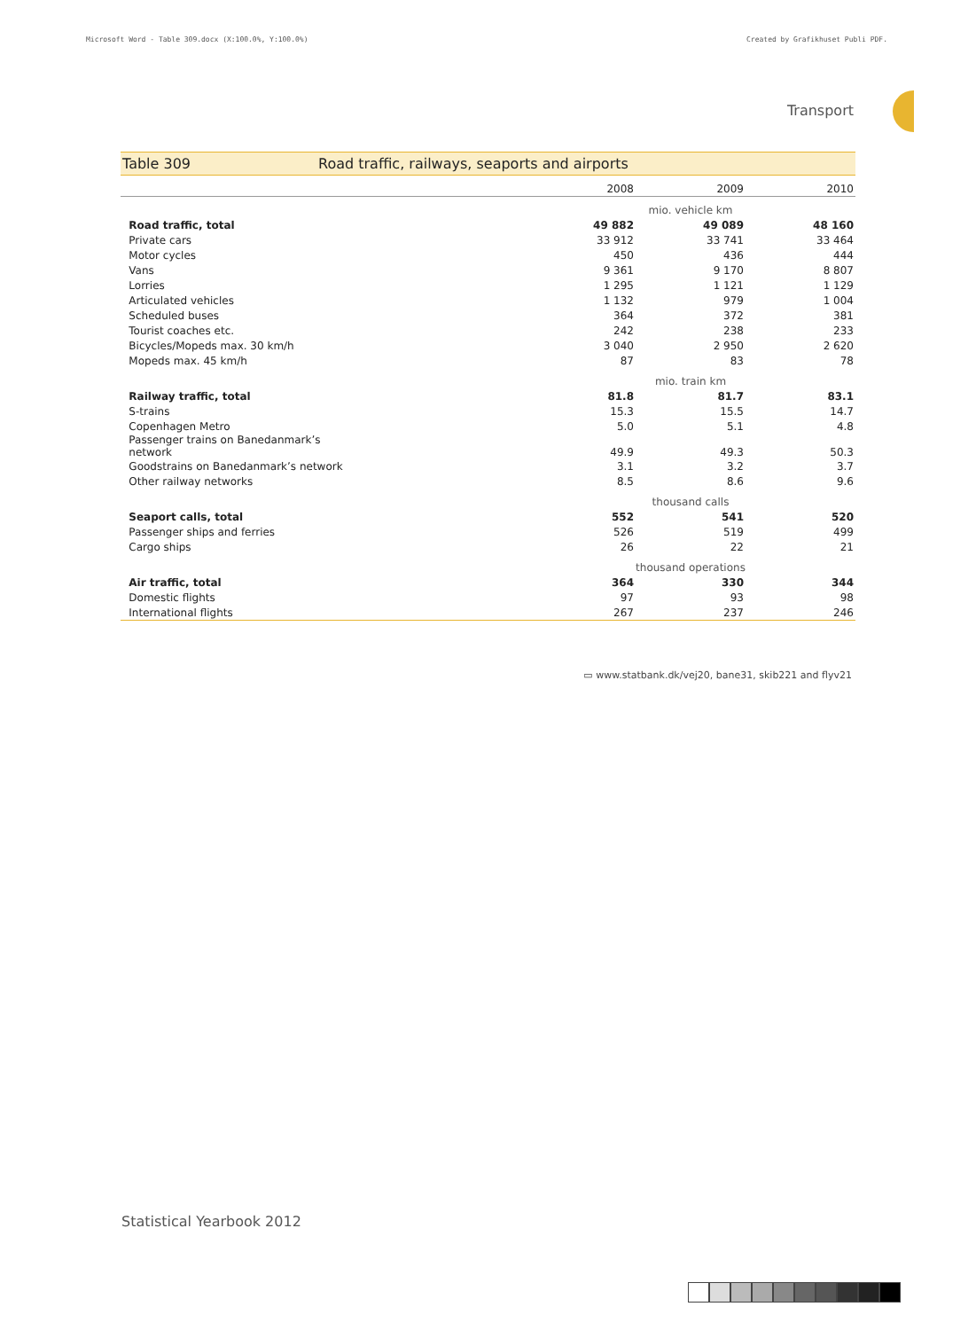Microsoft Word - Table 309.docx (X:100.0%, Y:100.0%) Created by Grafikhuset Publi PDF.
Transport
Table 309 Road traffic, railways, seaports and airports
| | | 2008 | 2009 | 2010 |
| --- | --- | --- | --- | --- |
| | | mio. vehicle km | | |
| | Road traffic, total | 49 882 | 49 089 | 48 160 |
| | Private cars | 33 912 | 33 741 | 33 464 |
| | Motor cycles | 450 | 436 | 444 |
| | Vans | 9 361 | 9 170 | 8 807 |
| | Lorries | 1 295 | 1 121 | 1 129 |
| | Articulated vehicles | 1 132 | 979 | 1 004 |
| | Scheduled buses | 364 | 372 | 381 |
| | Tourist coaches etc. | 242 | 238 | 233 |
| | Bicycles/Mopeds max. 30 km/h | 3 040 | 2 950 | 2 620 |
| | Mopeds max. 45 km/h | 87 | 83 | 78 |
| | | mio. train km | | |
| | Railway traffic, total | 81.8 | 81.7 | 83.1 |
| | S-trains | 15.3 | 15.5 | 14.7 |
| | Copenhagen Metro | 5.0 | 5.1 | 4.8 |
| | Passenger trains on Banedanmark’s network | 49.9 | 49.3 | 50.3 |
| | Goodstrains on Banedanmark’s network | 3.1 | 3.2 | 3.7 |
| | Other railway networks | 8.5 | 8.6 | 9.6 |
| | | thousand calls | | |
| | Seaport calls, total | 552 | 541 | 520 |
| | Passenger ships and ferries | 526 | 519 | 499 |
| | Cargo ships | 26 | 22 | 21 |
| | | thousand operations | | |
| | Air traffic, total | 364 | 330 | 344 |
| | Domestic flights | 97 | 93 | 98 |
| | International flights | 267 | 237 | 246 |
▭ www.statbank.dk/vej20, bane31, skib221 and flyv21
Statistical Yearbook 2012